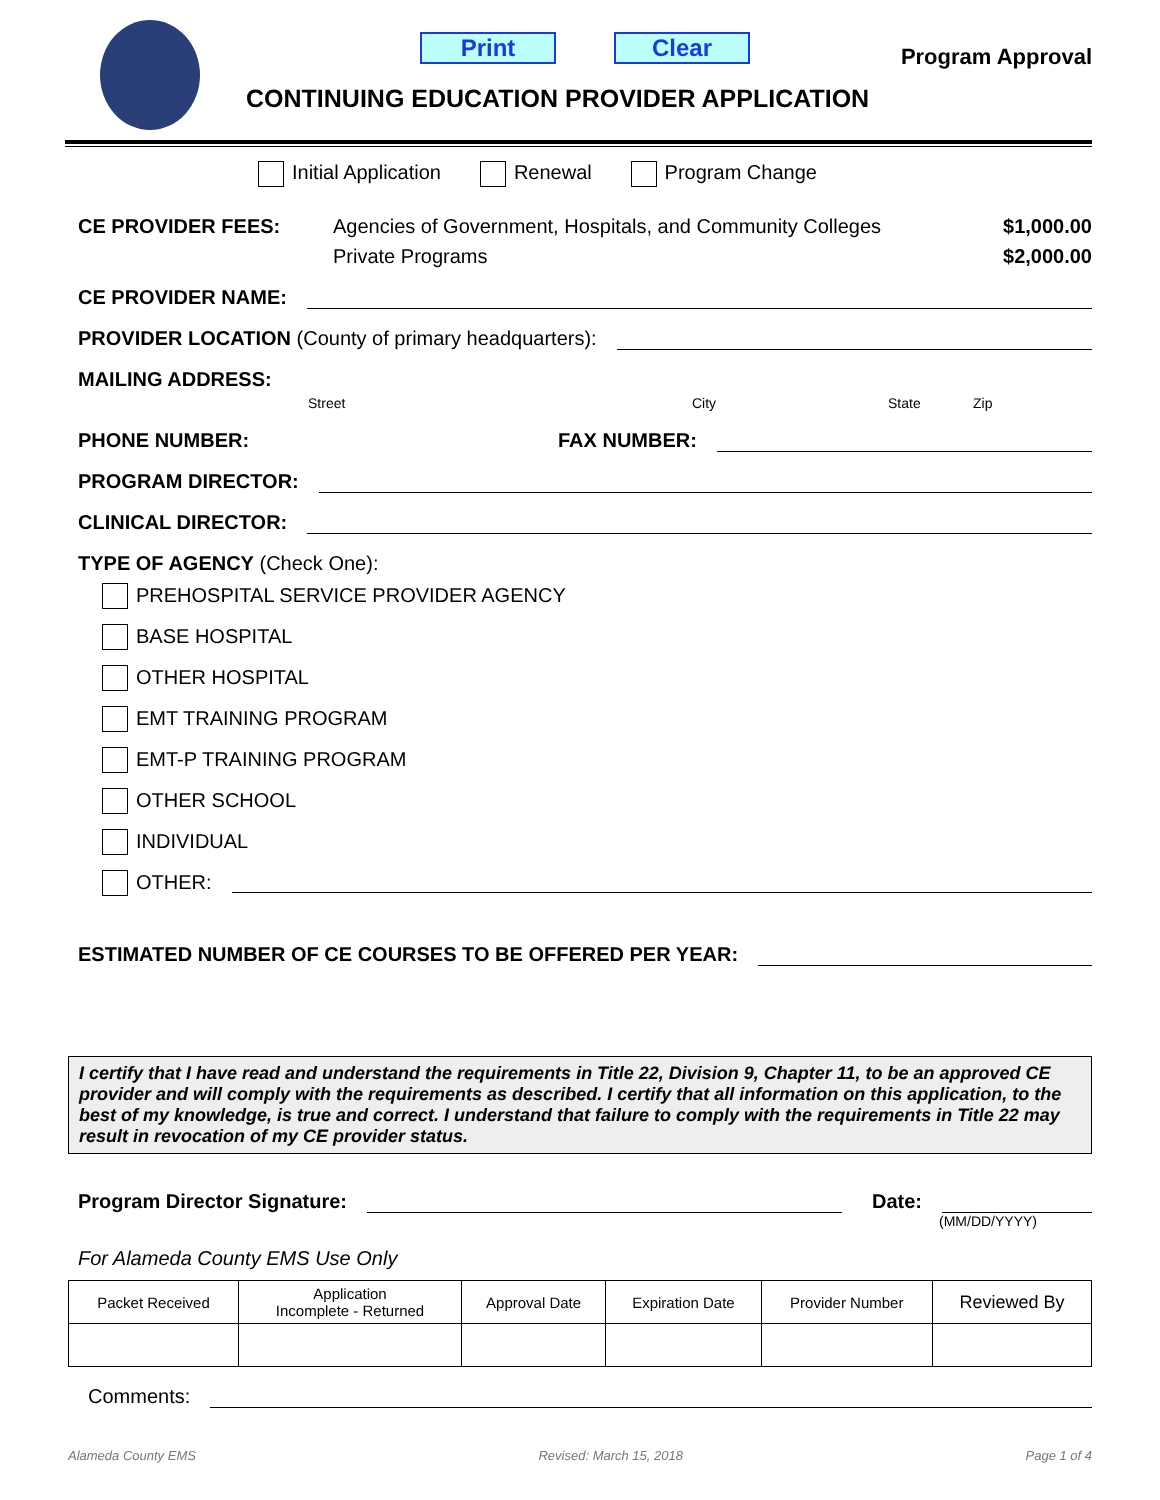Print Clear
Program Approval
CONTINUING EDUCATION PROVIDER APPLICATION
Initial Application Renewal Program Change
CE PROVIDER FEES: Agencies of Government, Hospitals, and Community Colleges $1,000.00
Private Programs $2,000.00
CE PROVIDER NAME:
PROVIDER LOCATION (County of primary headquarters):
MAILING ADDRESS:
Street City State Zip
PHONE NUMBER: FAX NUMBER:
PROGRAM DIRECTOR:
CLINICAL DIRECTOR:
TYPE OF AGENCY (Check One):
PREHOSPITAL SERVICE PROVIDER AGENCY
BASE HOSPITAL
OTHER HOSPITAL
EMT TRAINING PROGRAM
EMT-P TRAINING PROGRAM
OTHER SCHOOL
INDIVIDUAL
OTHER:
ESTIMATED NUMBER OF CE COURSES TO BE OFFERED PER YEAR:
I certify that I have read and understand the requirements in Title 22, Division 9, Chapter 11, to be an approved CE provider and will comply with the requirements as described. I certify that all information on this application, to the best of my knowledge, is true and correct. I understand that failure to comply with the requirements in Title 22 may result in revocation of my CE provider status.
Program Director Signature: Date:
(MM/DD/YYYY)
For Alameda County EMS Use Only
| Packet Received | Application Incomplete - Returned | Approval Date | Expiration Date | Provider Number | Reviewed By |
| --- | --- | --- | --- | --- | --- |
Comments:
Alameda County EMS Revised: March 15, 2018 Page 1 of 4